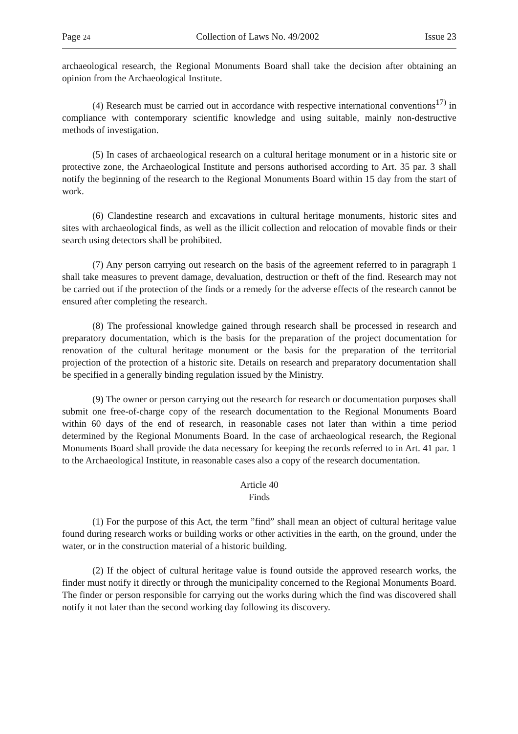Page 24 Collection of Laws No. 49/2002 Issue 23
archaeological research, the Regional Monuments Board shall take the decision after obtaining an opinion from the Archaeological Institute.
(4) Research must be carried out in accordance with respective international conventions<sup>17)</sup> in compliance with contemporary scientific knowledge and using suitable, mainly non-destructive methods of investigation.
(5) In cases of archaeological research on a cultural heritage monument or in a historic site or protective zone, the Archaeological Institute and persons authorised according to Art. 35 par. 3 shall notify the beginning of the research to the Regional Monuments Board within 15 day from the start of work.
(6) Clandestine research and excavations in cultural heritage monuments, historic sites and sites with archaeological finds, as well as the illicit collection and relocation of movable finds or their search using detectors shall be prohibited.
(7) Any person carrying out research on the basis of the agreement referred to in paragraph 1 shall take measures to prevent damage, devaluation, destruction or theft of the find. Research may not be carried out if the protection of the finds or a remedy for the adverse effects of the research cannot be ensured after completing the research.
(8) The professional knowledge gained through research shall be processed in research and preparatory documentation, which is the basis for the preparation of the project documentation for renovation of the cultural heritage monument or the basis for the preparation of the territorial projection of the protection of a historic site. Details on research and preparatory documentation shall be specified in a generally binding regulation issued by the Ministry.
(9) The owner or person carrying out the research for research or documentation purposes shall submit one free-of-charge copy of the research documentation to the Regional Monuments Board within 60 days of the end of research, in reasonable cases not later than within a time period determined by the Regional Monuments Board. In the case of archaeological research, the Regional Monuments Board shall provide the data necessary for keeping the records referred to in Art. 41 par. 1 to the Archaeological Institute, in reasonable cases also a copy of the research documentation.
Article 40
Finds
(1) For the purpose of this Act, the term ”find” shall mean an object of cultural heritage value found during research works or building works or other activities in the earth, on the ground, under the water, or in the construction material of a historic building.
(2) If the object of cultural heritage value is found outside the approved research works, the finder must notify it directly or through the municipality concerned to the Regional Monuments Board. The finder or person responsible for carrying out the works during which the find was discovered shall notify it not later than the second working day following its discovery.